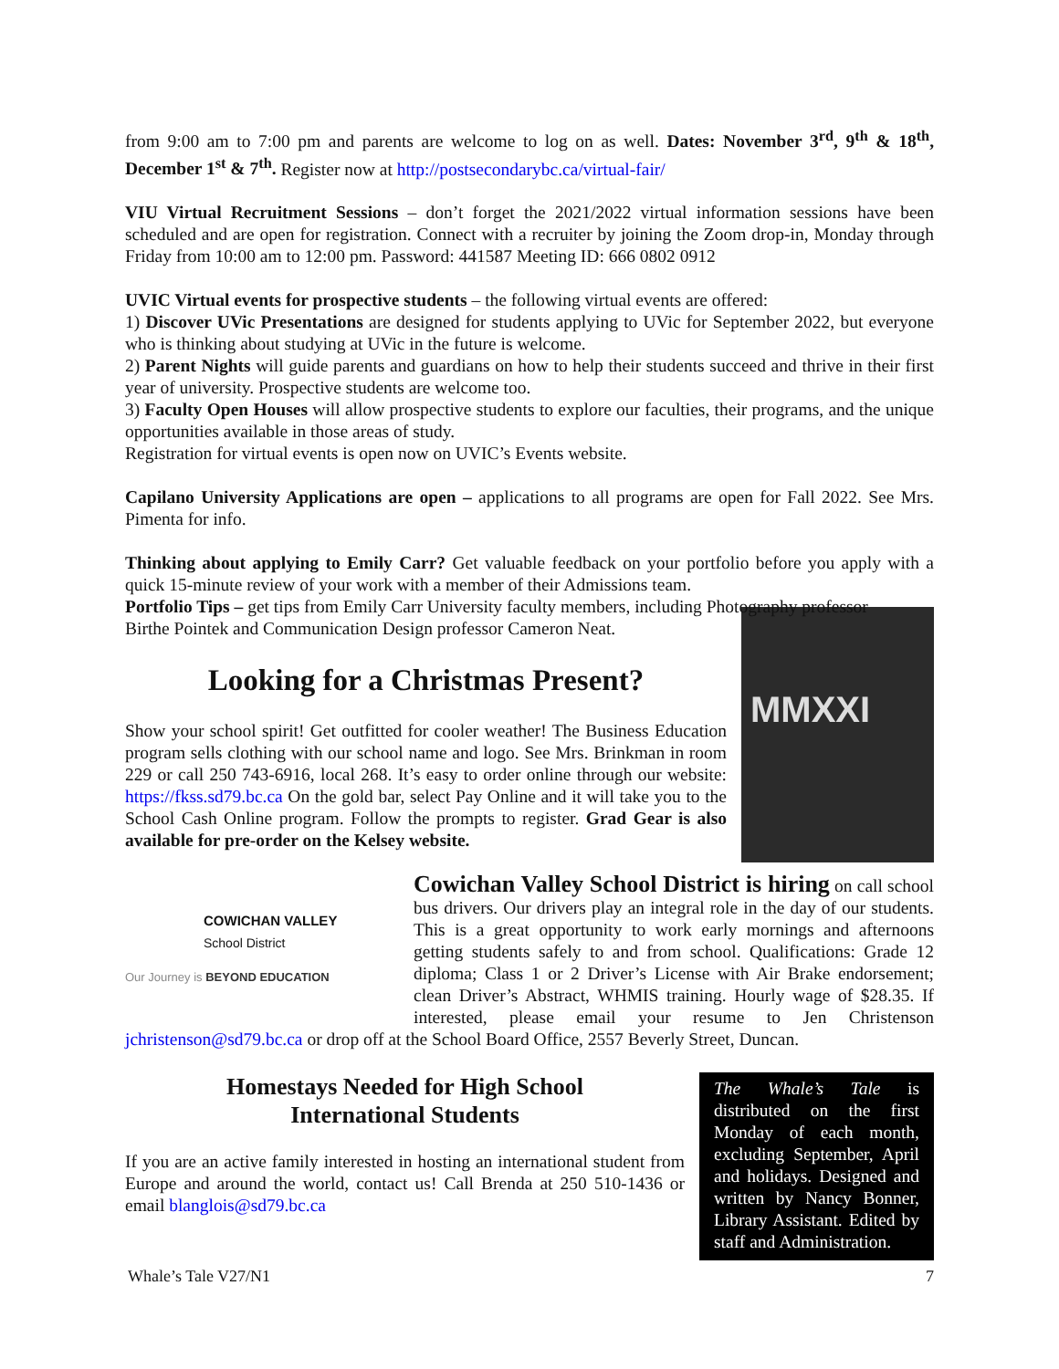from 9:00 am to 7:00 pm and parents are welcome to log on as well. Dates: November 3<sup>rd</sup>, 9<sup>th</sup> & 18<sup>th</sup>, December 1<sup>st</sup> & 7<sup>th</sup>. Register now at http://postsecondarybc.ca/virtual-fair/
VIU Virtual Recruitment Sessions – don’t forget the 2021/2022 virtual information sessions have been scheduled and are open for registration. Connect with a recruiter by joining the Zoom drop-in, Monday through Friday from 10:00 am to 12:00 pm. Password: 441587 Meeting ID: 666 0802 0912
UVIC Virtual events for prospective students – the following virtual events are offered:
1) Discover UVic Presentations are designed for students applying to UVic for September 2022, but everyone who is thinking about studying at UVic in the future is welcome.
2) Parent Nights will guide parents and guardians on how to help their students succeed and thrive in their first year of university. Prospective students are welcome too.
3) Faculty Open Houses will allow prospective students to explore our faculties, their programs, and the unique opportunities available in those areas of study.
Registration for virtual events is open now on UVIC’s Events website.
Capilano University Applications are open – applications to all programs are open for Fall 2022. See Mrs. Pimenta for info.
Thinking about applying to Emily Carr? Get valuable feedback on your portfolio before you apply with a quick 15-minute review of your work with a member of their Admissions team.
Portfolio Tips – get tips from Emily Carr University faculty members, including Photography professor
MMXXI
Birthe Pointek and Communication Design professor Cameron Neat.
Looking for a Christmas Present?
Show your school spirit! Get outfitted for cooler weather! The Business Education program sells clothing with our school name and logo. See Mrs. Brinkman in room 229 or call 250 743-6916, local 268. It’s easy to order online through our website: https://fkss.sd79.bc.ca On the gold bar, select Pay Online and it will take you to the School Cash Online program. Follow the prompts to register. Grad Gear is also available for pre-order on the Kelsey website.
COWICHAN VALLEY
School District
Our Journey is BEYOND EDUCATION
Cowichan Valley School District is hiring on call school bus drivers. Our drivers play an integral role in the day of our students. This is a great opportunity to work early mornings and afternoons getting students safely to and from school. Qualifications: Grade 12 diploma; Class 1 or 2 Driver’s License with Air Brake endorsement; clean Driver’s Abstract, WHMIS training. Hourly wage of $28.35. If interested, please email your resume to Jen Christenson jchristenson@sd79.bc.ca or drop off at the School Board Office, 2557 Beverly Street, Duncan.
The Whale’s Tale is distributed on the first Monday of each month, excluding September, April and holidays. Designed and written by Nancy Bonner, Library Assistant. Edited by staff and Administration.
Homestays Needed for High School
International Students
If you are an active family interested in hosting an international student from Europe and around the world, contact us! Call Brenda at 250 510-1436 or email blanglois@sd79.bc.ca
Whale’s Tale V27/N1 7